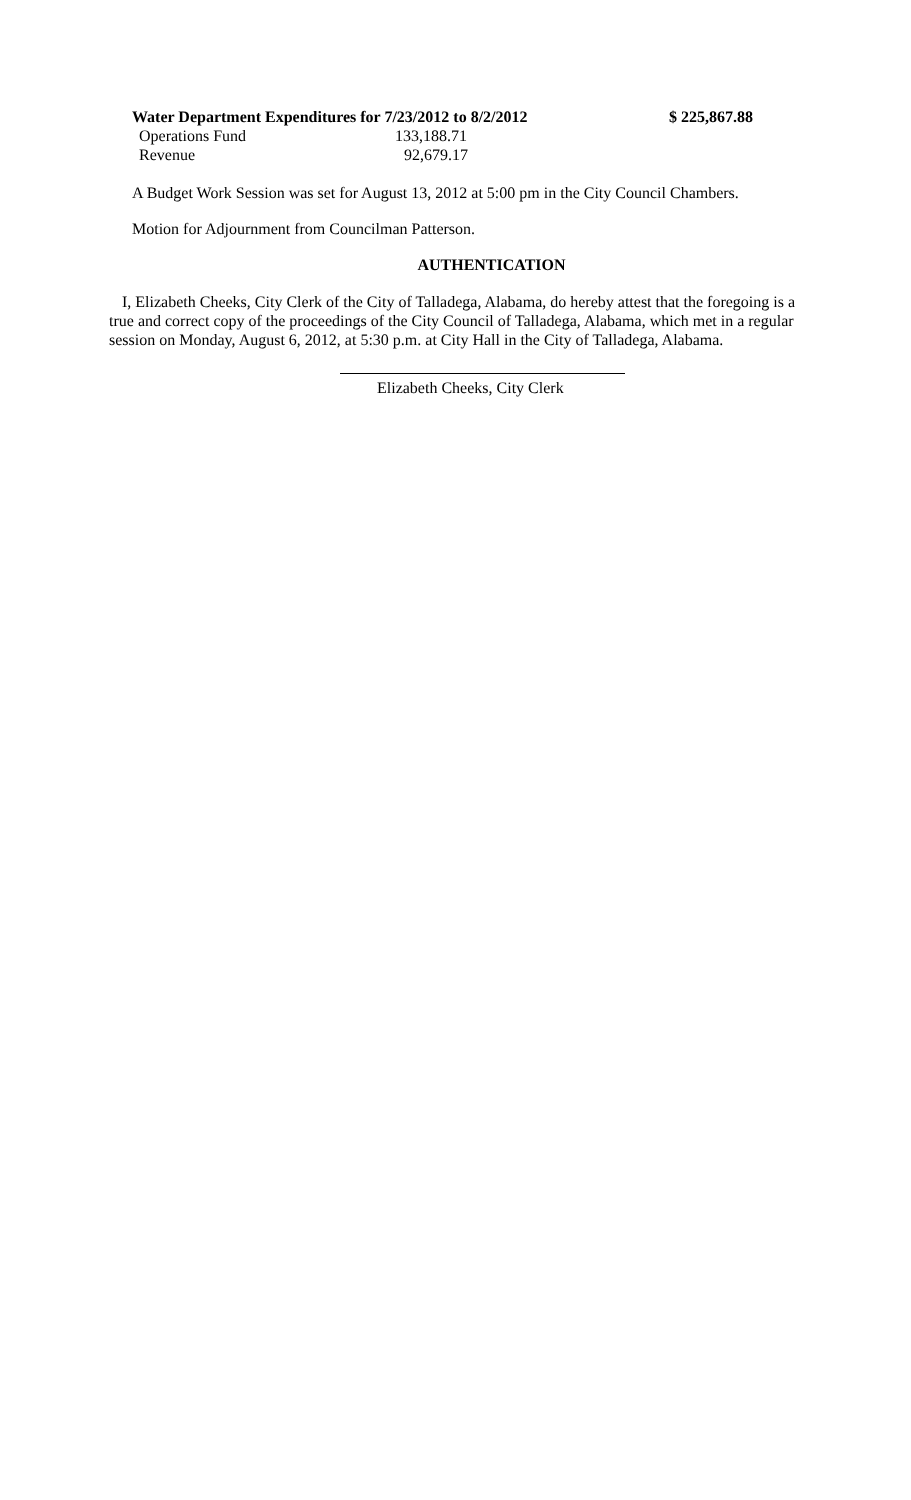| Water Department Expenditures for 7/23/2012 to 8/2/2012 | | $ 225,867.88 |
| Operations Fund | 133,188.71 | |
| Revenue | 92,679.17 | |
A Budget Work Session was set for August 13, 2012 at 5:00 pm in the City Council Chambers.
Motion for Adjournment from Councilman Patterson.
AUTHENTICATION
I, Elizabeth Cheeks, City Clerk of the City of Talladega, Alabama, do hereby attest that the foregoing is a true and correct copy of the proceedings of the City Council of Talladega, Alabama, which met in a regular session on Monday, August 6, 2012, at 5:30 p.m. at City Hall in the City of Talladega, Alabama.
Elizabeth Cheeks, City Clerk